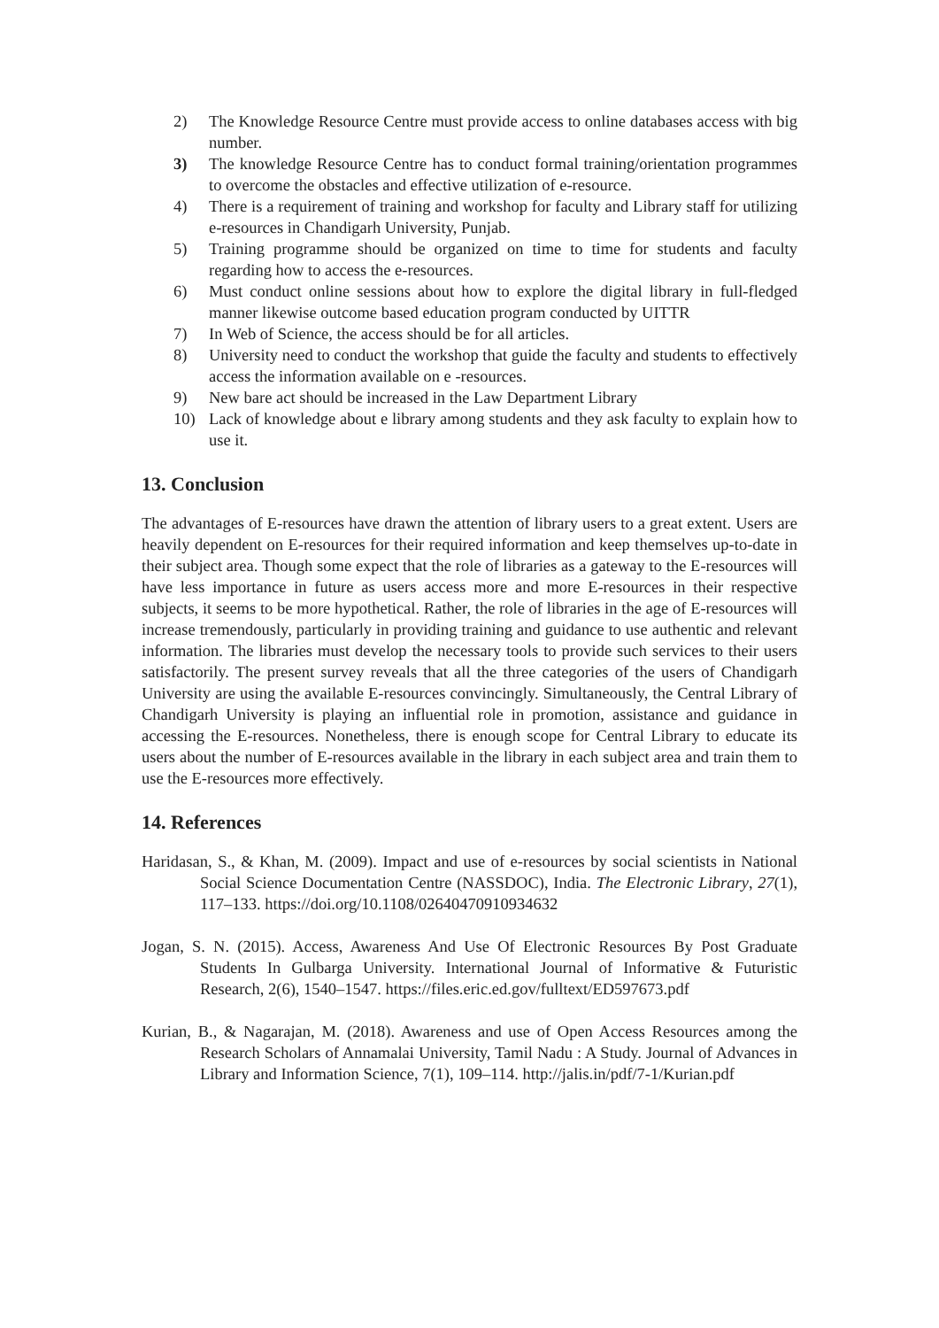2) The Knowledge Resource Centre must provide access to online databases access with big number.
3) The knowledge Resource Centre has to conduct formal training/orientation programmes to overcome the obstacles and effective utilization of e-resource.
4) There is a requirement of training and workshop for faculty and Library staff for utilizing e-resources in Chandigarh University, Punjab.
5) Training programme should be organized on time to time for students and faculty regarding how to access the e-resources.
6) Must conduct online sessions about how to explore the digital library in full-fledged manner likewise outcome based education program conducted by UITTR
7) In Web of Science, the access should be for all articles.
8) University need to conduct the workshop that guide the faculty and students to effectively access the information available on e -resources.
9) New bare act should be increased in the Law Department Library
10) Lack of knowledge about e library among students and they ask faculty to explain how to use it.
13. Conclusion
The advantages of E-resources have drawn the attention of library users to a great extent. Users are heavily dependent on E-resources for their required information and keep themselves up-to-date in their subject area. Though some expect that the role of libraries as a gateway to the E-resources will have less importance in future as users access more and more E-resources in their respective subjects, it seems to be more hypothetical. Rather, the role of libraries in the age of E-resources will increase tremendously, particularly in providing training and guidance to use authentic and relevant information. The libraries must develop the necessary tools to provide such services to their users satisfactorily. The present survey reveals that all the three categories of the users of Chandigarh University are using the available E-resources convincingly. Simultaneously, the Central Library of Chandigarh University is playing an influential role in promotion, assistance and guidance in accessing the E-resources. Nonetheless, there is enough scope for Central Library to educate its users about the number of E-resources available in the library in each subject area and train them to use the E-resources more effectively.
14. References
Haridasan, S., & Khan, M. (2009). Impact and use of e‐resources by social scientists in National Social Science Documentation Centre (NASSDOC), India. The Electronic Library, 27(1), 117–133. https://doi.org/10.1108/02640470910934632
Jogan, S. N. (2015). Access, Awareness And Use Of Electronic Resources By Post Graduate Students In Gulbarga University. International Journal of Informative & Futuristic Research, 2(6), 1540–1547. https://files.eric.ed.gov/fulltext/ED597673.pdf
Kurian, B., & Nagarajan, M. (2018). Awareness and use of Open Access Resources among the Research Scholars of Annamalai University, Tamil Nadu : A Study. Journal of Advances in Library and Information Science, 7(1), 109–114. http://jalis.in/pdf/7-1/Kurian.pdf